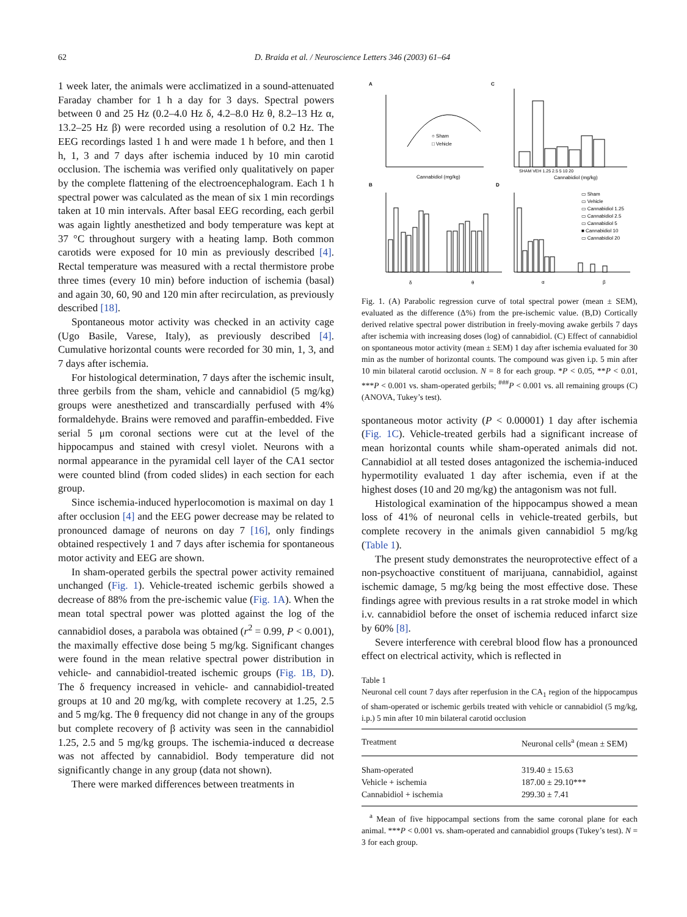62 D. Braida et al. / Neuroscience Letters 346 (2003) 61–64
1 week later, the animals were acclimatized in a sound-attenuated Faraday chamber for 1 h a day for 3 days. Spectral powers between 0 and 25 Hz (0.2–4.0 Hz δ, 4.2–8.0 Hz θ, 8.2–13 Hz α, 13.2–25 Hz β) were recorded using a resolution of 0.2 Hz. The EEG recordings lasted 1 h and were made 1 h before, and then 1 h, 1, 3 and 7 days after ischemia induced by 10 min carotid occlusion. The ischemia was verified only qualitatively on paper by the complete flattening of the electroencephalogram. Each 1 h spectral power was calculated as the mean of six 1 min recordings taken at 10 min intervals. After basal EEG recording, each gerbil was again lightly anesthetized and body temperature was kept at 37 °C throughout surgery with a heating lamp. Both common carotids were exposed for 10 min as previously described [4]. Rectal temperature was measured with a rectal thermistore probe three times (every 10 min) before induction of ischemia (basal) and again 30, 60, 90 and 120 min after recirculation, as previously described [18].
Spontaneous motor activity was checked in an activity cage (Ugo Basile, Varese, Italy), as previously described [4]. Cumulative horizontal counts were recorded for 30 min, 1, 3, and 7 days after ischemia.
For histological determination, 7 days after the ischemic insult, three gerbils from the sham, vehicle and cannabidiol (5 mg/kg) groups were anesthetized and transcardially perfused with 4% formaldehyde. Brains were removed and paraffin-embedded. Five serial 5 μm coronal sections were cut at the level of the hippocampus and stained with cresyl violet. Neurons with a normal appearance in the pyramidal cell layer of the CA1 sector were counted blind (from coded slides) in each section for each group.
Since ischemia-induced hyperlocomotion is maximal on day 1 after occlusion [4] and the EEG power decrease may be related to pronounced damage of neurons on day 7 [16], only findings obtained respectively 1 and 7 days after ischemia for spontaneous motor activity and EEG are shown.
In sham-operated gerbils the spectral power activity remained unchanged (Fig. 1). Vehicle-treated ischemic gerbils showed a decrease of 88% from the pre-ischemic value (Fig. 1A). When the mean total spectral power was plotted against the log of the cannabidiol doses, a parabola was obtained (r<sup>2</sup> = 0.99, P < 0.001), the maximally effective dose being 5 mg/kg. Significant changes were found in the mean relative spectral power distribution in vehicle- and cannabidiol-treated ischemic groups (Fig. 1B, D). The δ frequency increased in vehicle- and cannabidiol-treated groups at 10 and 20 mg/kg, with complete recovery at 1.25, 2.5 and 5 mg/kg. The θ frequency did not change in any of the groups but complete recovery of β activity was seen in the cannabidiol 1.25, 2.5 and 5 mg/kg groups. The ischemia-induced α decrease was not affected by cannabidiol. Body temperature did not significantly change in any group (data not shown).
There were marked differences between treatments in
A
C
B
D
○ Sham
□ Vehicle
Cannabidiol (mg/kg)
SHAM VEH 1.25 2.5 5 10 20
Cannabidiol (mg/kg)
δ
θ
α
β
▭ Sham
▭ Vehicle
▭ Cannabidiol 1.25
▭ Cannabidiol 2.5
▭ Cannabidiol 5
■ Cannabidiol 10
▭ Cannabidiol 20
Fig. 1. (A) Parabolic regression curve of total spectral power (mean ± SEM), evaluated as the difference (Δ%) from the pre-ischemic value. (B,D) Cortically derived relative spectral power distribution in freely-moving awake gerbils 7 days after ischemia with increasing doses (log) of cannabidiol. (C) Effect of cannabidiol on spontaneous motor activity (mean ± SEM) 1 day after ischemia evaluated for 30 min as the number of horizontal counts. The compound was given i.p. 5 min after 10 min bilateral carotid occlusion. N = 8 for each group. *P < 0.05, **P < 0.01, ***P < 0.001 vs. sham-operated gerbils; <sup>###</sup>P < 0.001 vs. all remaining groups (C) (ANOVA, Tukey’s test).
spontaneous motor activity (P < 0.00001) 1 day after ischemia (Fig. 1C). Vehicle-treated gerbils had a significant increase of mean horizontal counts while sham-operated animals did not. Cannabidiol at all tested doses antagonized the ischemia-induced hypermotility evaluated 1 day after ischemia, even if at the highest doses (10 and 20 mg/kg) the antagonism was not full.
Histological examination of the hippocampus showed a mean loss of 41% of neuronal cells in vehicle-treated gerbils, but complete recovery in the animals given cannabidiol 5 mg/kg (Table 1).
The present study demonstrates the neuroprotective effect of a non-psychoactive constituent of marijuana, cannabidiol, against ischemic damage, 5 mg/kg being the most effective dose. These findings agree with previous results in a rat stroke model in which i.v. cannabidiol before the onset of ischemia reduced infarct size by 60% [8].
Severe interference with cerebral blood flow has a pronounced effect on electrical activity, which is reflected in
Table 1
Neuronal cell count 7 days after reperfusion in the CA<sub>1</sub> region of the hippocampus of sham-operated or ischemic gerbils treated with vehicle or cannabidiol (5 mg/kg, i.p.) 5 min after 10 min bilateral carotid occlusion
| Treatment | Neuronal cells<sup>a</sup> (mean ± SEM) |
| --- | --- |
| Sham-operated | 319.40 ± 15.63 |
| Vehicle + ischemia | 187.00 ± 29.10*** |
| Cannabidiol + ischemia | 299.30 ± 7.41 |
<sup>a</sup> Mean of five hippocampal sections from the same coronal plane for each animal. ***P < 0.001 vs. sham-operated and cannabidiol groups (Tukey’s test). N = 3 for each group.